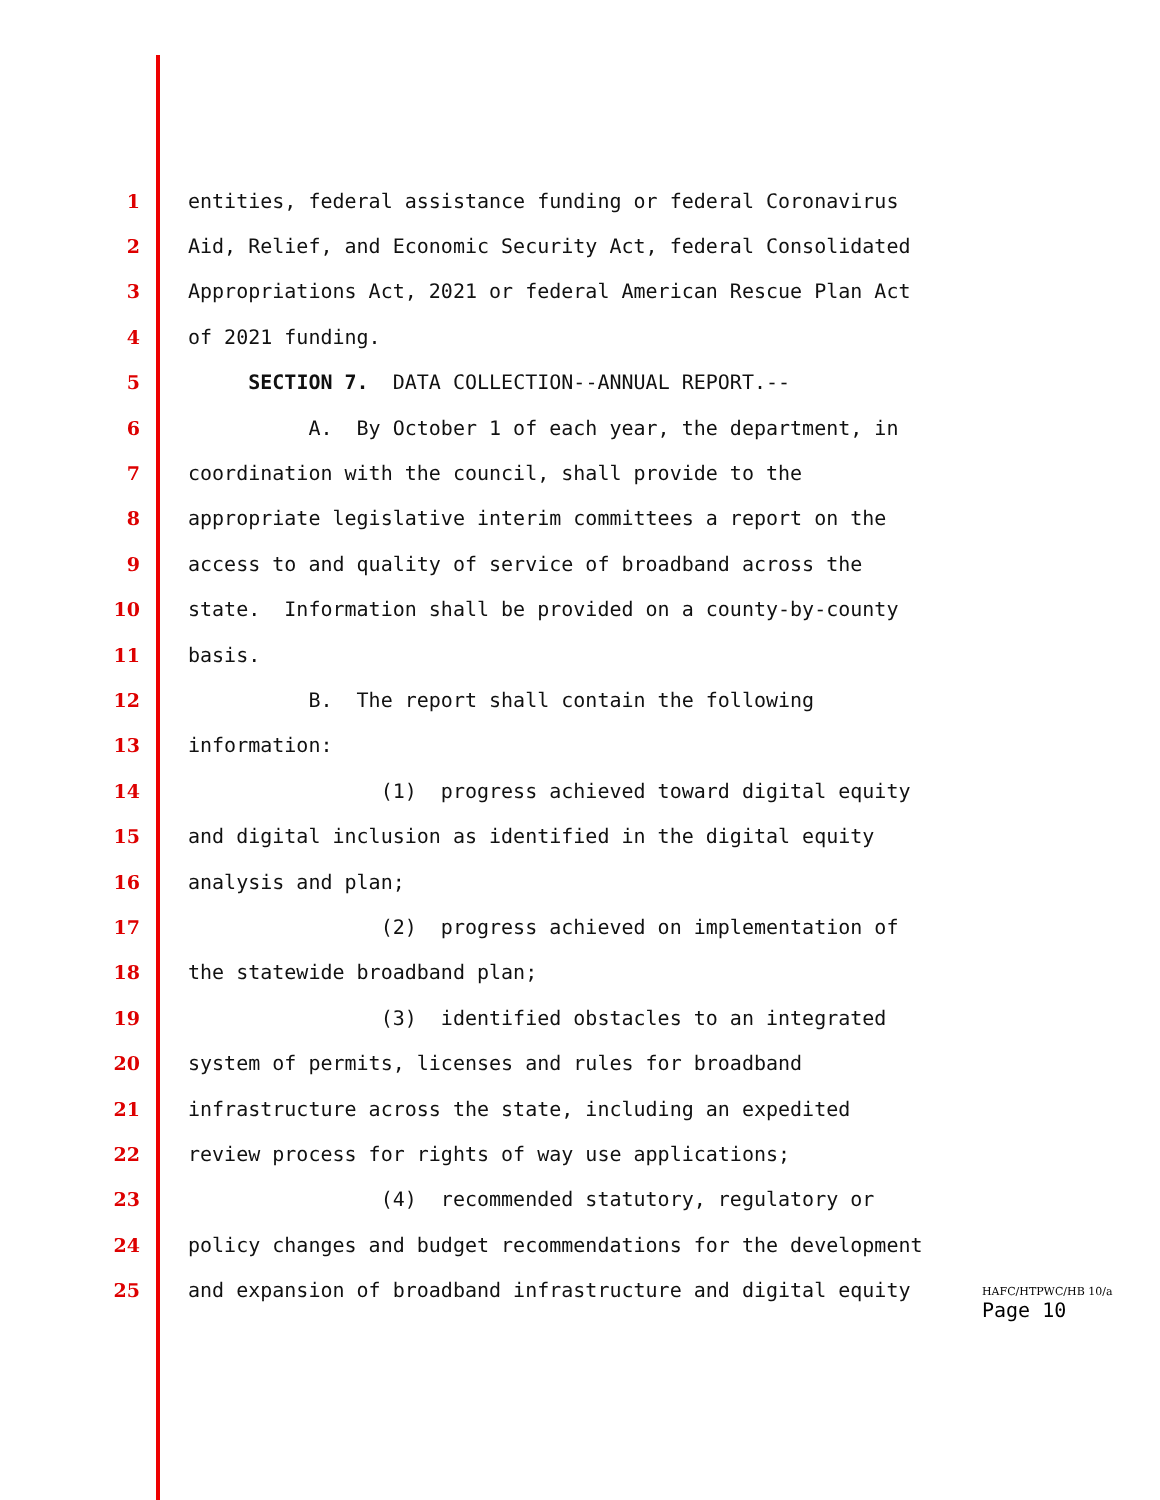1 entities, federal assistance funding or federal Coronavirus
2 Aid, Relief, and Economic Security Act, federal Consolidated
3 Appropriations Act, 2021 or federal American Rescue Plan Act
4 of 2021 funding.
5 SECTION 7. DATA COLLECTION--ANNUAL REPORT.--
6 A. By October 1 of each year, the department, in
7 coordination with the council, shall provide to the
8 appropriate legislative interim committees a report on the
9 access to and quality of service of broadband across the
10 state. Information shall be provided on a county-by-county
11 basis.
12 B. The report shall contain the following
13 information:
14 (1) progress achieved toward digital equity
15 and digital inclusion as identified in the digital equity
16 analysis and plan;
17 (2) progress achieved on implementation of
18 the statewide broadband plan;
19 (3) identified obstacles to an integrated
20 system of permits, licenses and rules for broadband
21 infrastructure across the state, including an expedited
22 review process for rights of way use applications;
23 (4) recommended statutory, regulatory or
24 policy changes and budget recommendations for the development
25 and expansion of broadband infrastructure and digital equity
HAFC/HTPWC/HB 10/a
Page 10